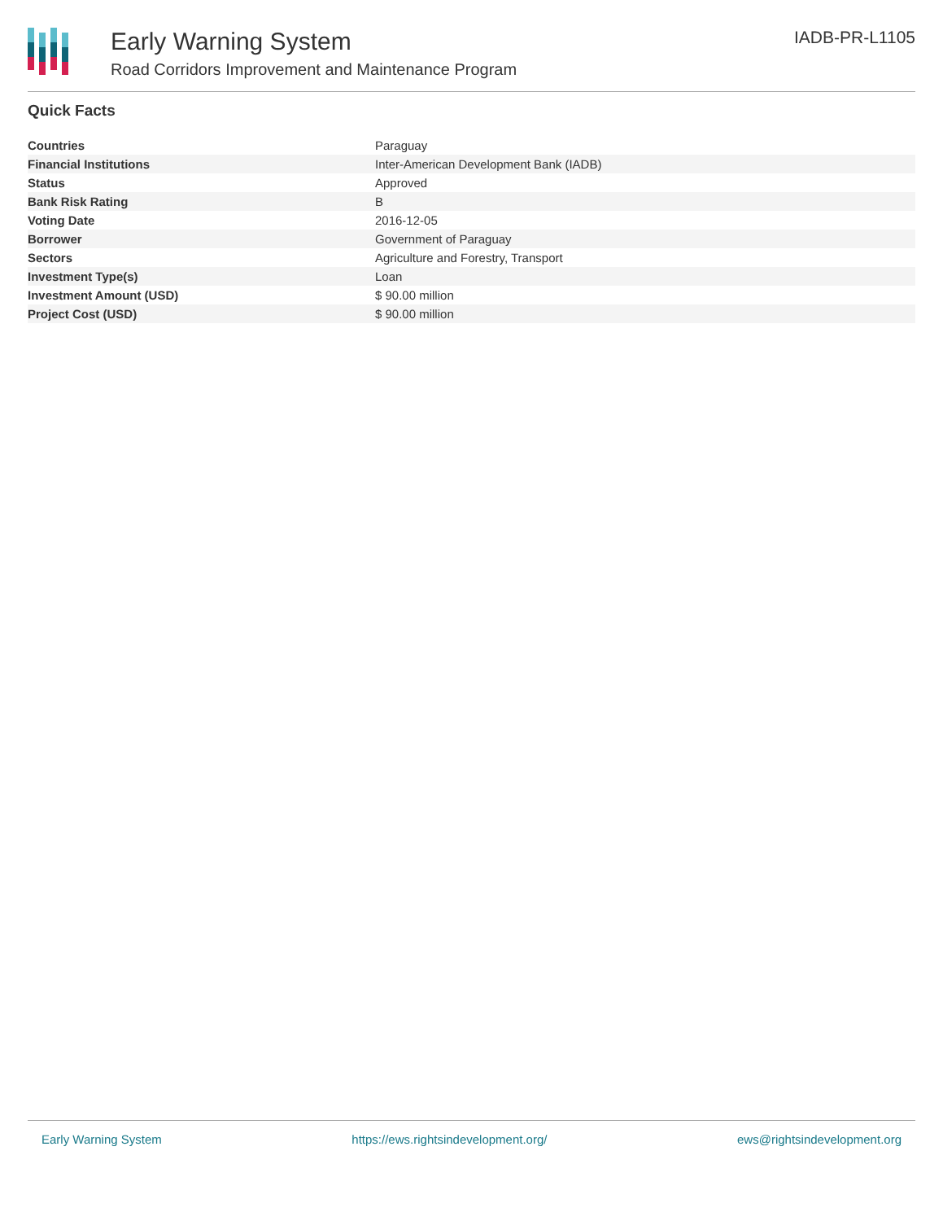Early Warning System
Road Corridors Improvement and Maintenance Program
IADB-PR-L1105
Quick Facts
| Countries | Paraguay |
| Financial Institutions | Inter-American Development Bank (IADB) |
| Status | Approved |
| Bank Risk Rating | B |
| Voting Date | 2016-12-05 |
| Borrower | Government of Paraguay |
| Sectors | Agriculture and Forestry, Transport |
| Investment Type(s) | Loan |
| Investment Amount (USD) | $ 90.00 million |
| Project Cost (USD) | $ 90.00 million |
Early Warning System https://ews.rightsindevelopment.org/ ews@rightsindevelopment.org